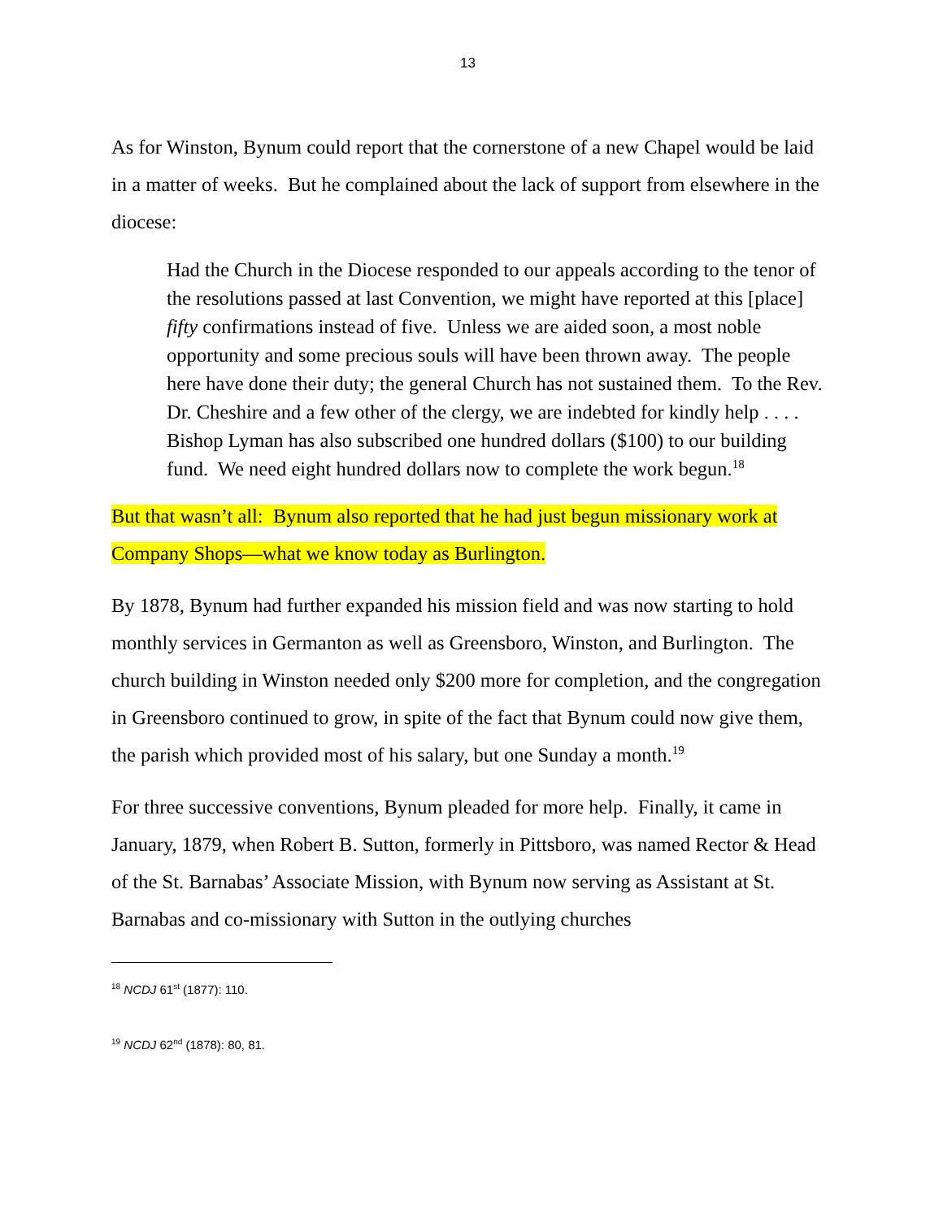13
As for Winston, Bynum could report that the cornerstone of a new Chapel would be laid in a matter of weeks. But he complained about the lack of support from elsewhere in the diocese:
Had the Church in the Diocese responded to our appeals according to the tenor of the resolutions passed at last Convention, we might have reported at this [place] fifty confirmations instead of five. Unless we are aided soon, a most noble opportunity and some precious souls will have been thrown away. The people here have done their duty; the general Church has not sustained them. To the Rev. Dr. Cheshire and a few other of the clergy, we are indebted for kindly help . . . . Bishop Lyman has also subscribed one hundred dollars ($100) to our building fund. We need eight hundred dollars now to complete the work begun.<sup>18</sup>
But that wasn’t all: Bynum also reported that he had just begun missionary work at Company Shops—what we know today as Burlington.
By 1878, Bynum had further expanded his mission field and was now starting to hold monthly services in Germanton as well as Greensboro, Winston, and Burlington. The church building in Winston needed only $200 more for completion, and the congregation in Greensboro continued to grow, in spite of the fact that Bynum could now give them, the parish which provided most of his salary, but one Sunday a month.<sup>19</sup>
For three successive conventions, Bynum pleaded for more help. Finally, it came in January, 1879, when Robert B. Sutton, formerly in Pittsboro, was named Rector & Head of the St. Barnabas’ Associate Mission, with Bynum now serving as Assistant at St. Barnabas and co-missionary with Sutton in the outlying churches
<sup>18</sup> NCDJ 61<sup>st</sup> (1877): 110.
<sup>19</sup> NCDJ 62<sup>nd</sup> (1878): 80, 81.